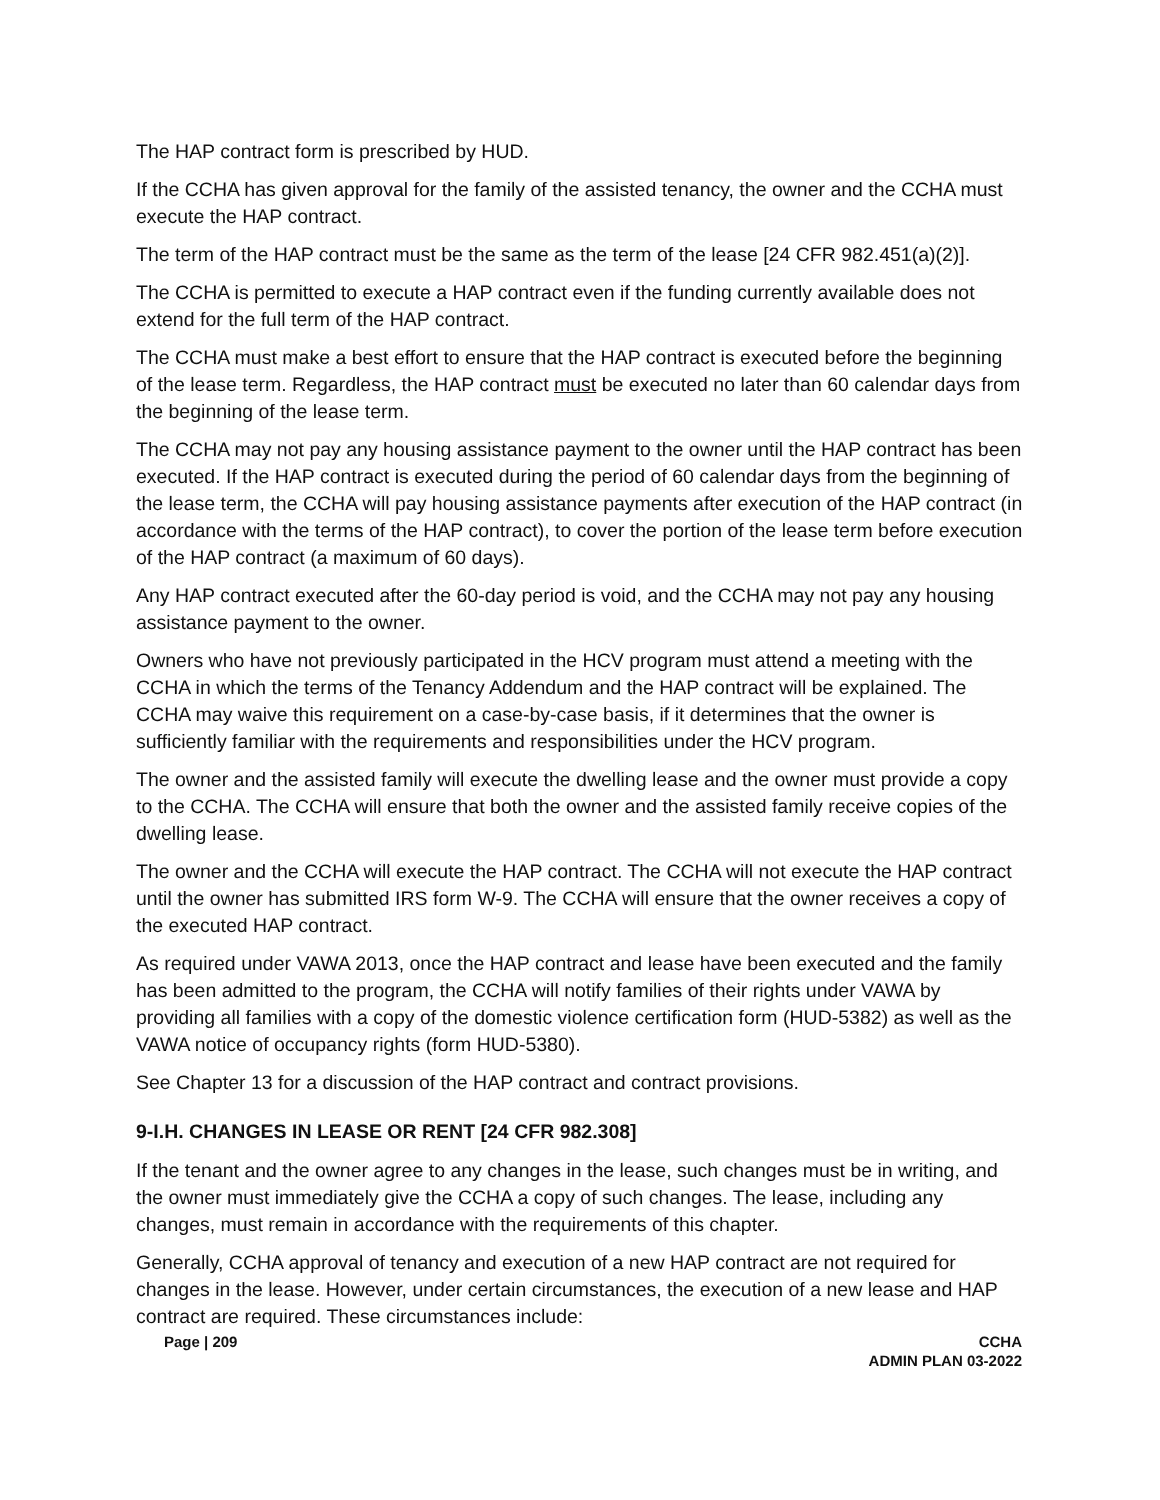The HAP contract form is prescribed by HUD.
If the CCHA has given approval for the family of the assisted tenancy, the owner and the CCHA must execute the HAP contract.
The term of the HAP contract must be the same as the term of the lease [24 CFR 982.451(a)(2)].
The CCHA is permitted to execute a HAP contract even if the funding currently available does not extend for the full term of the HAP contract.
The CCHA must make a best effort to ensure that the HAP contract is executed before the beginning of the lease term. Regardless, the HAP contract must be executed no later than 60 calendar days from the beginning of the lease term.
The CCHA may not pay any housing assistance payment to the owner until the HAP contract has been executed. If the HAP contract is executed during the period of 60 calendar days from the beginning of the lease term, the CCHA will pay housing assistance payments after execution of the HAP contract (in accordance with the terms of the HAP contract), to cover the portion of the lease term before execution of the HAP contract (a maximum of 60 days).
Any HAP contract executed after the 60-day period is void, and the CCHA may not pay any housing assistance payment to the owner.
Owners who have not previously participated in the HCV program must attend a meeting with the CCHA in which the terms of the Tenancy Addendum and the HAP contract will be explained. The CCHA may waive this requirement on a case-by-case basis, if it determines that the owner is sufficiently familiar with the requirements and responsibilities under the HCV program.
The owner and the assisted family will execute the dwelling lease and the owner must provide a copy to the CCHA. The CCHA will ensure that both the owner and the assisted family receive copies of the dwelling lease.
The owner and the CCHA will execute the HAP contract. The CCHA will not execute the HAP contract until the owner has submitted IRS form W-9. The CCHA will ensure that the owner receives a copy of the executed HAP contract.
As required under VAWA 2013, once the HAP contract and lease have been executed and the family has been admitted to the program, the CCHA will notify families of their rights under VAWA by providing all families with a copy of the domestic violence certification form (HUD-5382) as well as the VAWA notice of occupancy rights (form HUD-5380).
See Chapter 13 for a discussion of the HAP contract and contract provisions.
9-I.H. CHANGES IN LEASE OR RENT [24 CFR 982.308]
If the tenant and the owner agree to any changes in the lease, such changes must be in writing, and the owner must immediately give the CCHA a copy of such changes. The lease, including any changes, must remain in accordance with the requirements of this chapter.
Generally, CCHA approval of tenancy and execution of a new HAP contract are not required for changes in the lease. However, under certain circumstances, the execution of a new lease and HAP contract are required. These circumstances include:
Page | 209 CCHA
ADMIN PLAN 03-2022